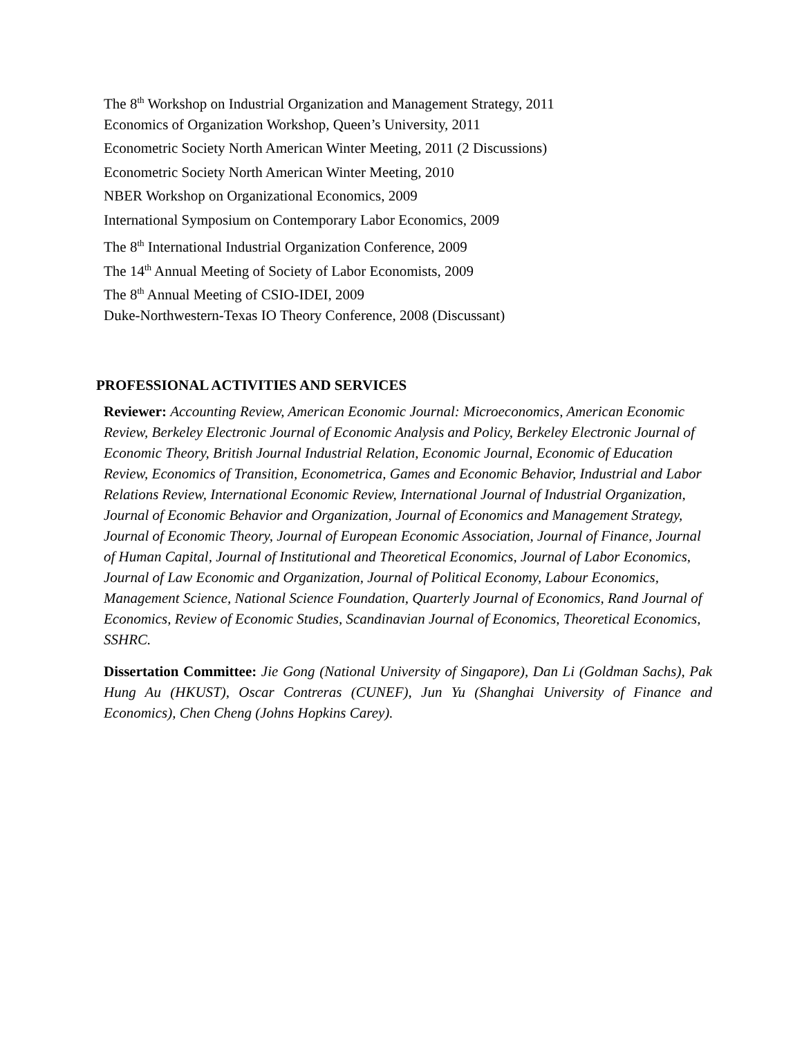The 8<sup>th</sup> Workshop on Industrial Organization and Management Strategy, 2011
Economics of Organization Workshop, Queen’s University, 2011
Econometric Society North American Winter Meeting, 2011 (2 Discussions)
Econometric Society North American Winter Meeting, 2010
NBER Workshop on Organizational Economics, 2009
International Symposium on Contemporary Labor Economics, 2009
The 8<sup>th</sup> International Industrial Organization Conference, 2009
The 14<sup>th</sup> Annual Meeting of Society of Labor Economists, 2009
The 8<sup>th</sup> Annual Meeting of CSIO-IDEI, 2009
Duke-Northwestern-Texas IO Theory Conference, 2008 (Discussant)
PROFESSIONAL ACTIVITIES AND SERVICES
Reviewer: Accounting Review, American Economic Journal: Microeconomics, American Economic Review, Berkeley Electronic Journal of Economic Analysis and Policy, Berkeley Electronic Journal of Economic Theory, British Journal Industrial Relation, Economic Journal, Economic of Education Review, Economics of Transition, Econometrica, Games and Economic Behavior, Industrial and Labor Relations Review, International Economic Review, International Journal of Industrial Organization, Journal of Economic Behavior and Organization, Journal of Economics and Management Strategy, Journal of Economic Theory, Journal of European Economic Association, Journal of Finance, Journal of Human Capital, Journal of Institutional and Theoretical Economics, Journal of Labor Economics, Journal of Law Economic and Organization, Journal of Political Economy, Labour Economics, Management Science, National Science Foundation, Quarterly Journal of Economics, Rand Journal of Economics, Review of Economic Studies, Scandinavian Journal of Economics, Theoretical Economics, SSHRC.
Dissertation Committee: Jie Gong (National University of Singapore), Dan Li (Goldman Sachs), Pak Hung Au (HKUST), Oscar Contreras (CUNEF), Jun Yu (Shanghai University of Finance and Economics), Chen Cheng (Johns Hopkins Carey).